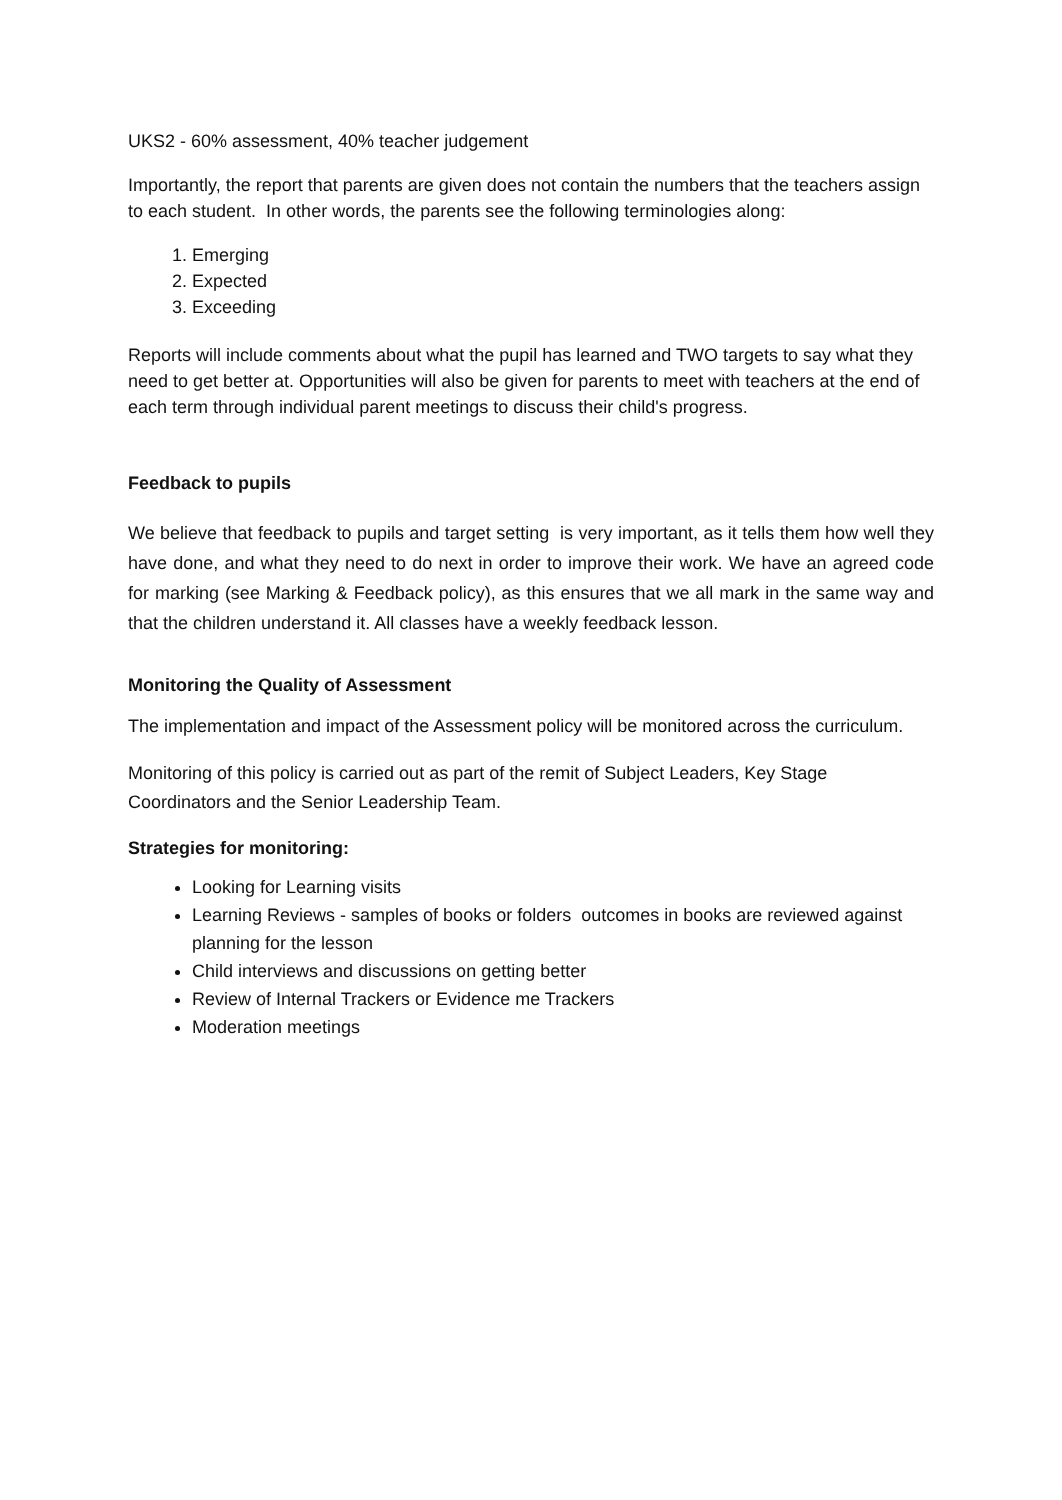UKS2 - 60% assessment, 40% teacher judgement
Importantly, the report that parents are given does not contain the numbers that the teachers assign to each student. In other words, the parents see the following terminologies along:
1. Emerging
2. Expected
3. Exceeding
Reports will include comments about what the pupil has learned and TWO targets to say what they need to get better at. Opportunities will also be given for parents to meet with teachers at the end of each term through individual parent meetings to discuss their child's progress.
Feedback to pupils
We believe that feedback to pupils and target setting is very important, as it tells them how well they have done, and what they need to do next in order to improve their work. We have an agreed code for marking (see Marking & Feedback policy), as this ensures that we all mark in the same way and that the children understand it. All classes have a weekly feedback lesson.
Monitoring the Quality of Assessment
The implementation and impact of the Assessment policy will be monitored across the curriculum.
Monitoring of this policy is carried out as part of the remit of Subject Leaders, Key Stage Coordinators and the Senior Leadership Team.
Strategies for monitoring:
Looking for Learning visits
Learning Reviews - samples of books or folders outcomes in books are reviewed against planning for the lesson
Child interviews and discussions on getting better
Review of Internal Trackers or Evidence me Trackers
Moderation meetings